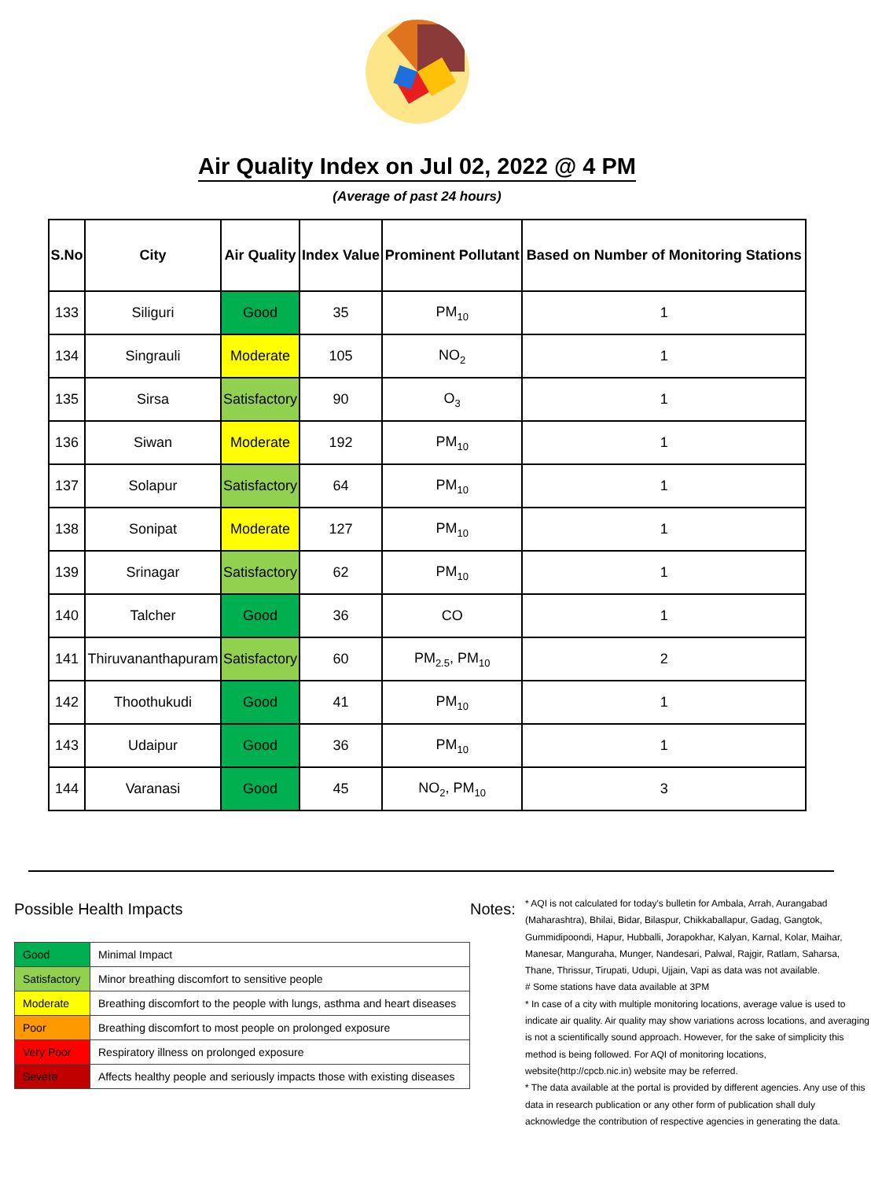Air Quality Index on Jul 02, 2022 @ 4 PM
(Average of past 24 hours)
| S.No | City | Air Quality | Index Value | Prominent Pollutant | Based on Number of Monitoring Stations |
| --- | --- | --- | --- | --- | --- |
| 133 | Siliguri | Good | 35 | PM<sub>10</sub> | 1 |
| 134 | Singrauli | Moderate | 105 | NO<sub>2</sub> | 1 |
| 135 | Sirsa | Satisfactory | 90 | O<sub>3</sub> | 1 |
| 136 | Siwan | Moderate | 192 | PM<sub>10</sub> | 1 |
| 137 | Solapur | Satisfactory | 64 | PM<sub>10</sub> | 1 |
| 138 | Sonipat | Moderate | 127 | PM<sub>10</sub> | 1 |
| 139 | Srinagar | Satisfactory | 62 | PM<sub>10</sub> | 1 |
| 140 | Talcher | Good | 36 | CO | 1 |
| 141 | Thiruvananthapuram | Satisfactory | 60 | PM<sub>2.5</sub>, PM<sub>10</sub> | 2 |
| 142 | Thoothukudi | Good | 41 | PM<sub>10</sub> | 1 |
| 143 | Udaipur | Good | 36 | PM<sub>10</sub> | 1 |
| 144 | Varanasi | Good | 45 | NO<sub>2</sub>, PM<sub>10</sub> | 3 |
Possible Health Impacts
| Good | Minimal Impact |
| Satisfactory | Minor breathing discomfort to sensitive people |
| Moderate | Breathing discomfort to the people with lungs, asthma and heart diseases |
| Poor | Breathing discomfort to most people on prolonged exposure |
| Very Poor | Respiratory illness on prolonged exposure |
| Severe | Affects healthy people and seriously impacts those with existing diseases |
Notes:
* AQI is not calculated for today's bulletin for Ambala, Arrah, Aurangabad (Maharashtra), Bhilai, Bidar, Bilaspur, Chikkaballapur, Gadag, Gangtok, Gummidipoondi, Hapur, Hubballi, Jorapokhar, Kalyan, Karnal, Kolar, Maihar, Manesar, Manguraha, Munger, Nandesari, Palwal, Rajgir, Ratlam, Saharsa, Thane, Thrissur, Tirupati, Udupi, Ujjain, Vapi as data was not available.
# Some stations have data available at 3PM
* In case of a city with multiple monitoring locations, average value is used to indicate air quality. Air quality may show variations across locations, and averaging is not a scientifically sound approach. However, for the sake of simplicity this method is being followed. For AQI of monitoring locations, website(http://cpcb.nic.in) website may be referred.
* The data available at the portal is provided by different agencies. Any use of this data in research publication or any other form of publication shall duly acknowledge the contribution of respective agencies in generating the data.